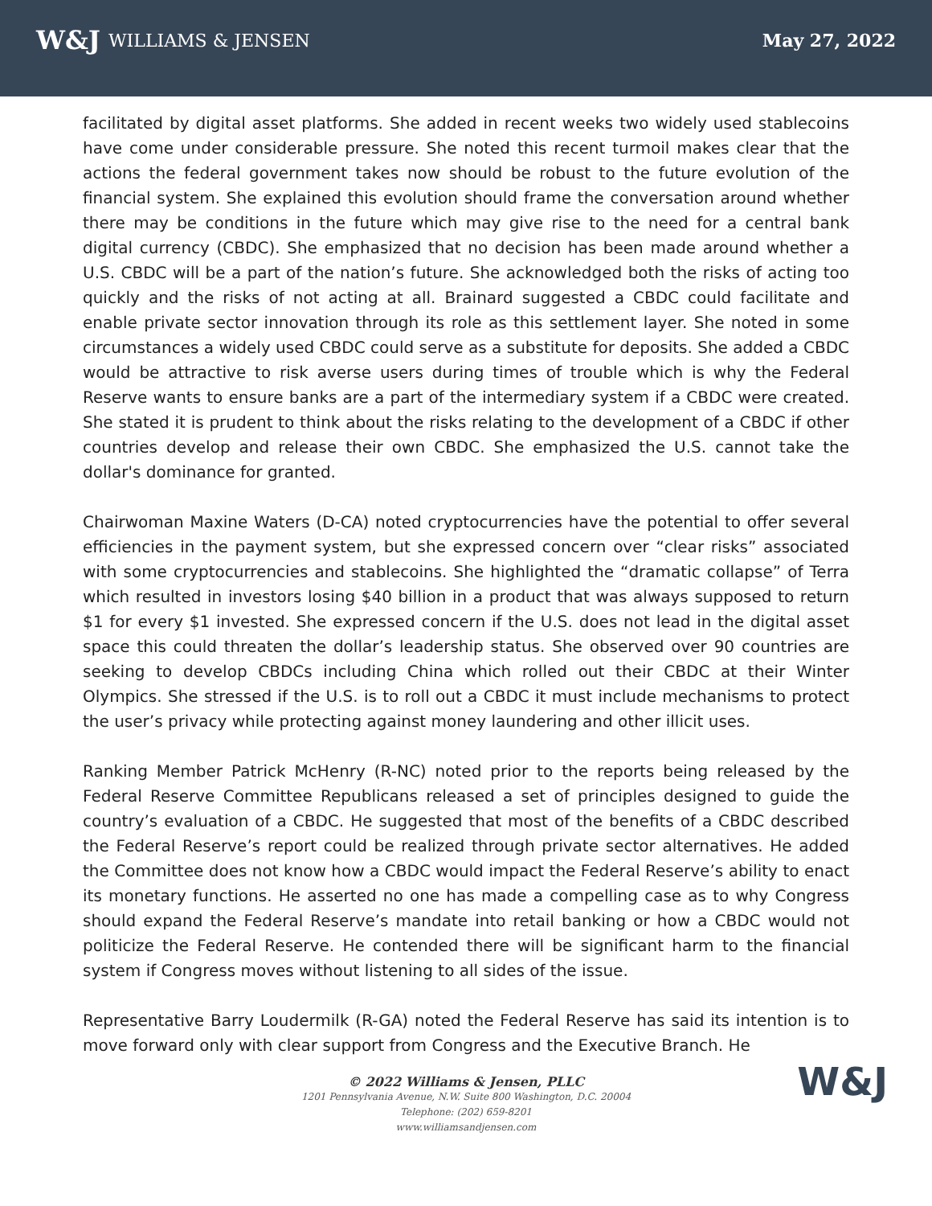W&J WILLIAMS & JENSEN May 27, 2022
facilitated by digital asset platforms. She added in recent weeks two widely used stablecoins have come under considerable pressure. She noted this recent turmoil makes clear that the actions the federal government takes now should be robust to the future evolution of the financial system. She explained this evolution should frame the conversation around whether there may be conditions in the future which may give rise to the need for a central bank digital currency (CBDC). She emphasized that no decision has been made around whether a U.S. CBDC will be a part of the nation’s future. She acknowledged both the risks of acting too quickly and the risks of not acting at all. Brainard suggested a CBDC could facilitate and enable private sector innovation through its role as this settlement layer. She noted in some circumstances a widely used CBDC could serve as a substitute for deposits. She added a CBDC would be attractive to risk averse users during times of trouble which is why the Federal Reserve wants to ensure banks are a part of the intermediary system if a CBDC were created. She stated it is prudent to think about the risks relating to the development of a CBDC if other countries develop and release their own CBDC. She emphasized the U.S. cannot take the dollar's dominance for granted.
Chairwoman Maxine Waters (D-CA) noted cryptocurrencies have the potential to offer several efficiencies in the payment system, but she expressed concern over “clear risks” associated with some cryptocurrencies and stablecoins. She highlighted the “dramatic collapse” of Terra which resulted in investors losing $40 billion in a product that was always supposed to return $1 for every $1 invested. She expressed concern if the U.S. does not lead in the digital asset space this could threaten the dollar’s leadership status. She observed over 90 countries are seeking to develop CBDCs including China which rolled out their CBDC at their Winter Olympics. She stressed if the U.S. is to roll out a CBDC it must include mechanisms to protect the user’s privacy while protecting against money laundering and other illicit uses.
Ranking Member Patrick McHenry (R-NC) noted prior to the reports being released by the Federal Reserve Committee Republicans released a set of principles designed to guide the country’s evaluation of a CBDC. He suggested that most of the benefits of a CBDC described the Federal Reserve’s report could be realized through private sector alternatives. He added the Committee does not know how a CBDC would impact the Federal Reserve’s ability to enact its monetary functions. He asserted no one has made a compelling case as to why Congress should expand the Federal Reserve’s mandate into retail banking or how a CBDC would not politicize the Federal Reserve. He contended there will be significant harm to the financial system if Congress moves without listening to all sides of the issue.
Representative Barry Loudermilk (R-GA) noted the Federal Reserve has said its intention is to move forward only with clear support from Congress and the Executive Branch. He
© 2022 Williams & Jensen, PLLC
1201 Pennsylvania Avenue, N.W. Suite 800 Washington, D.C. 20004
Telephone: (202) 659-8201
www.williamsandjensen.com
W&J